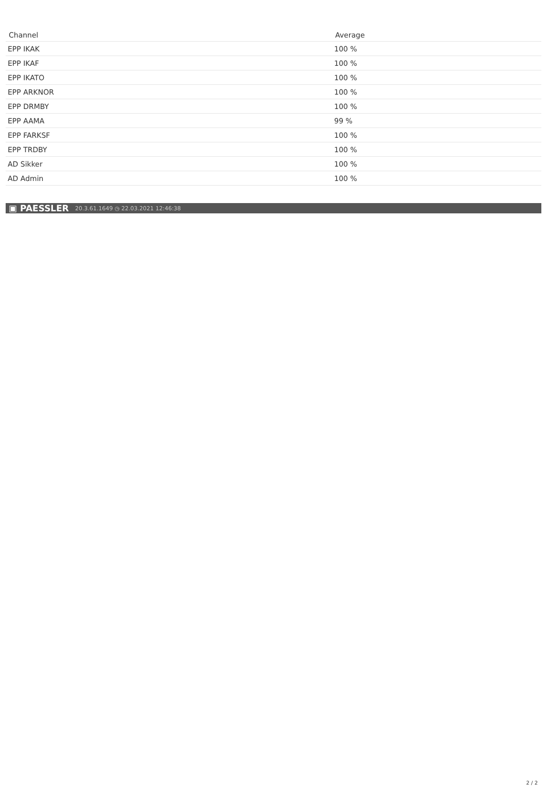| Channel | Average |
| --- | --- |
| EPP IKAK | 100 % |
| EPP IKAF | 100 % |
| EPP IKATO | 100 % |
| EPP ARKNOR | 100 % |
| EPP DRMBY | 100 % |
| EPP AAMA | 99 % |
| EPP FARKSF | 100 % |
| EPP TRDBY | 100 % |
| AD Sikker | 100 % |
| AD Admin | 100 % |
▣ PAESSLER 20.3.61.1649 ◷ 22.03.2021 12:46:38
2 / 2